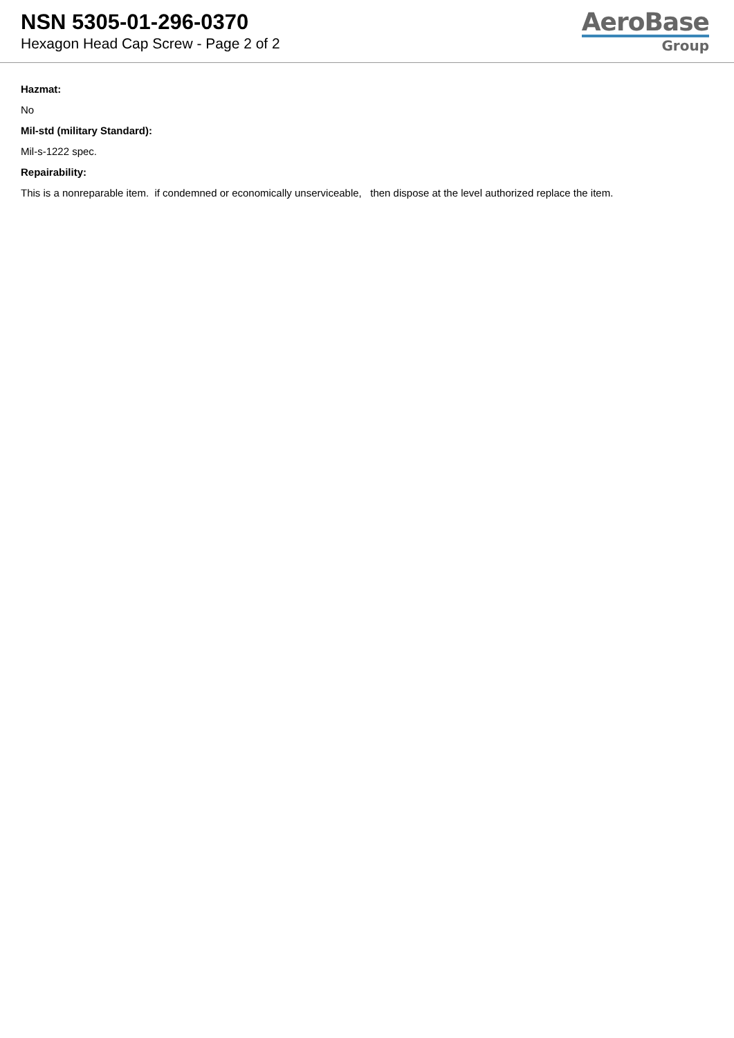NSN 5305-01-296-0370
Hexagon Head Cap Screw - Page 2 of 2
AeroBase
Group
Hazmat:
No
Mil-std (military Standard):
Mil-s-1222 spec.
Repairability:
This is a nonreparable item. if condemned or economically unserviceable, then dispose at the level authorized replace the item.